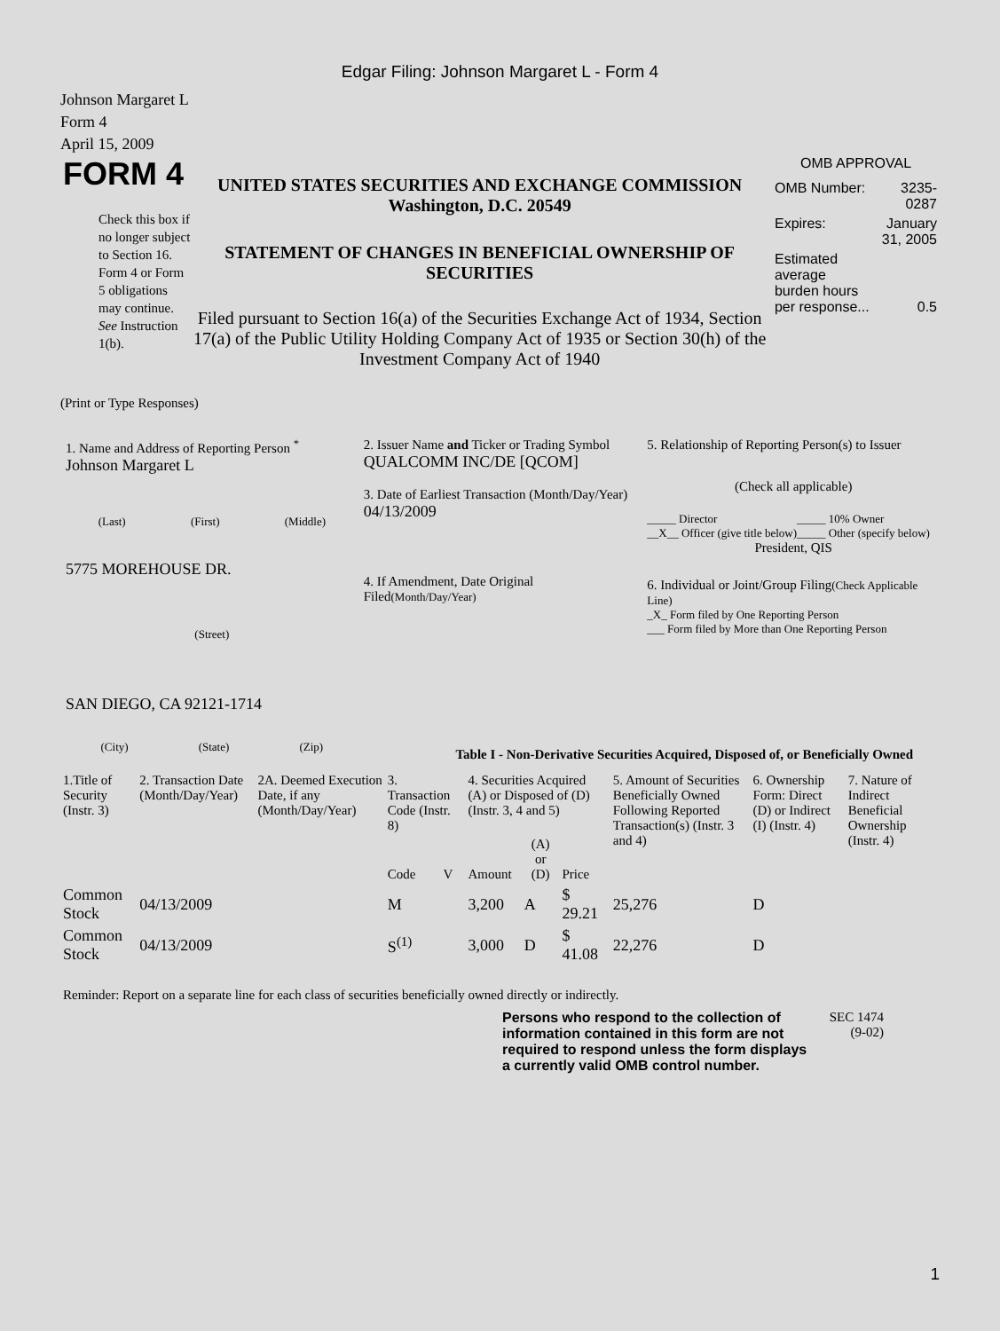Edgar Filing: Johnson Margaret L - Form 4
Johnson Margaret L
Form 4
April 15, 2009
FORM 4
Check this box if no longer subject to Section 16. Form 4 or Form 5 obligations may continue. See Instruction 1(b).
UNITED STATES SECURITIES AND EXCHANGE COMMISSION
Washington, D.C. 20549
STATEMENT OF CHANGES IN BENEFICIAL OWNERSHIP OF SECURITIES
Filed pursuant to Section 16(a) of the Securities Exchange Act of 1934, Section 17(a) of the Public Utility Holding Company Act of 1935 or Section 30(h) of the Investment Company Act of 1940
OMB APPROVAL
| OMB Number: | 3235-0287 |
| Expires: | January 31, 2005 |
| Estimated average burden hours per response... | 0.5 |
(Print or Type Responses)
1. Name and Address of Reporting Person <sup>*</sup>
Johnson Margaret L
(Last) (First) (Middle)
5775 MOREHOUSE DR.
(Street)
SAN DIEGO, CA 92121-1714
(City) (State) (Zip)
2. Issuer Name and Ticker or Trading Symbol
QUALCOMM INC/DE [QCOM]
3. Date of Earliest Transaction (Month/Day/Year)
04/13/2009
4. If Amendment, Date Original Filed(Month/Day/Year)
5. Relationship of Reporting Person(s) to Issuer
(Check all applicable)
| _____ Director | _____ 10% Owner |
| __X__ Officer (give title below) | _____ Other (specify below) |
President, QIS
6. Individual or Joint/Group Filing(Check Applicable Line)
_X_ Form filed by One Reporting Person
___ Form filed by More than One Reporting Person
Table I - Non-Derivative Securities Acquired, Disposed of, or Beneficially Owned
| 1.Title of Security (Instr. 3) | 2. Transaction Date (Month/Day/Year) | 2A. Deemed Execution Date, if any (Month/Day/Year) | 3. Transaction Code (Instr. 8) | | 4. Securities Acquired (A) or Disposed of (D) (Instr. 3, 4 and 5) | | | 5. Amount of Securities Beneficially Owned Following Reported Transaction(s) (Instr. 3 and 4) | 6. Ownership Form: Direct (D) or Indirect (I) (Instr. 4) | 7. Nature of Indirect Beneficial Ownership (Instr. 4) |
| --- | --- | --- | --- | --- | --- | --- | --- | --- | --- | --- |
| | | | Code | V | Amount | (A) or (D) | Price | | | |
| Common Stock | 04/13/2009 | | M | | 3,200 | A | $ 29.21 | 25,276 | D | |
| Common Stock | 04/13/2009 | | S<sup>(1)</sup> | | 3,000 | D | $ 41.08 | 22,276 | D | |
Reminder: Report on a separate line for each class of securities beneficially owned directly or indirectly.
Persons who respond to the collection of information contained in this form are not required to respond unless the form displays a currently valid OMB control number.
SEC 1474 (9-02)
1